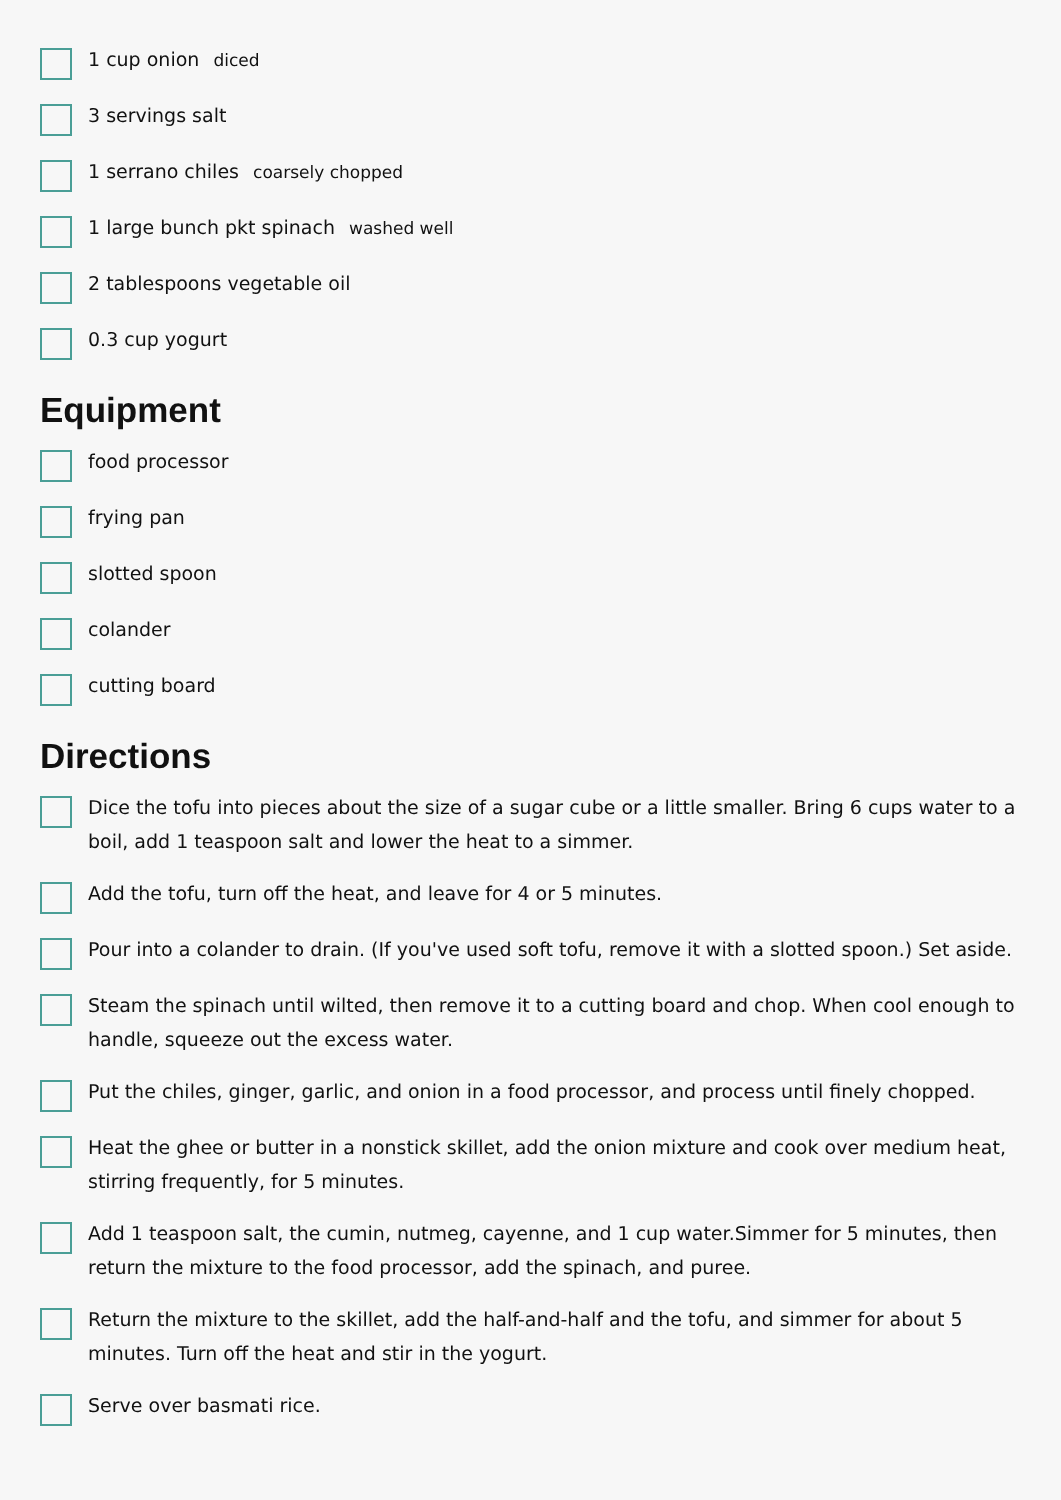1 cup onion diced
3 servings salt
1 serrano chiles coarsely chopped
1 large bunch pkt spinach washed well
2 tablespoons vegetable oil
0.3 cup yogurt
Equipment
food processor
frying pan
slotted spoon
colander
cutting board
Directions
Dice the tofu into pieces about the size of a sugar cube or a little smaller. Bring 6 cups water to a boil, add 1 teaspoon salt and lower the heat to a simmer.
Add the tofu, turn off the heat, and leave for 4 or 5 minutes.
Pour into a colander to drain. (If you've used soft tofu, remove it with a slotted spoon.) Set aside.
Steam the spinach until wilted, then remove it to a cutting board and chop. When cool enough to handle, squeeze out the excess water.
Put the chiles, ginger, garlic, and onion in a food processor, and process until finely chopped.
Heat the ghee or butter in a nonstick skillet, add the onion mixture and cook over medium heat, stirring frequently, for 5 minutes.
Add 1 teaspoon salt, the cumin, nutmeg, cayenne, and 1 cup water.Simmer for 5 minutes, then return the mixture to the food processor, add the spinach, and puree.
Return the mixture to the skillet, add the half-and-half and the tofu, and simmer for about 5 minutes. Turn off the heat and stir in the yogurt.
Serve over basmati rice.